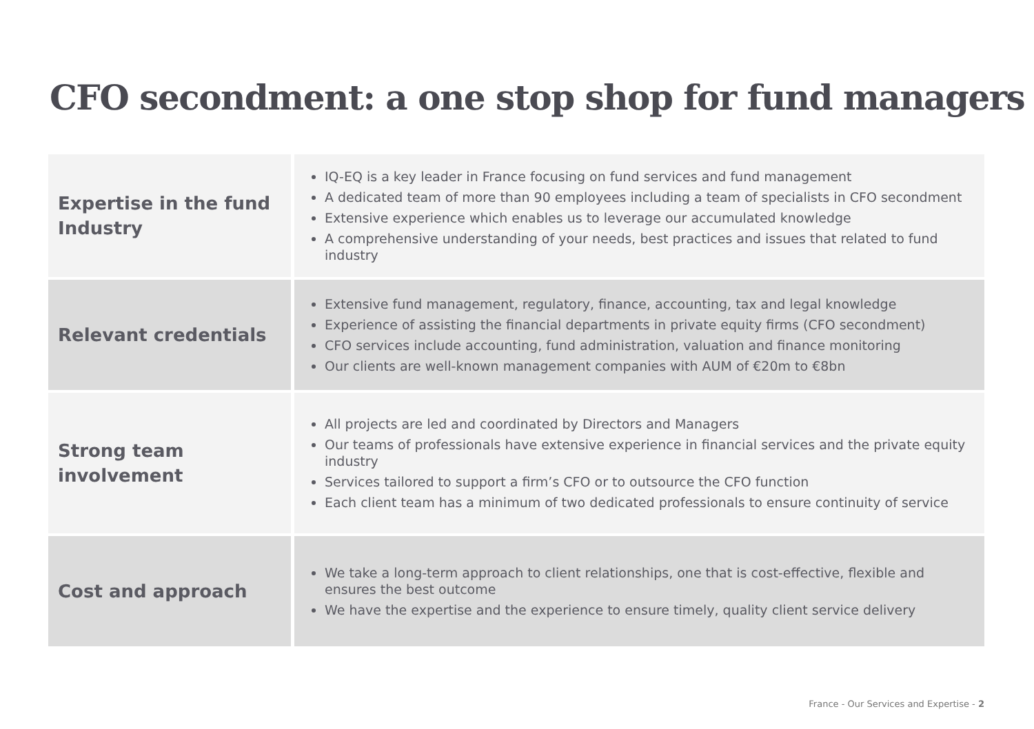CFO secondment: a one stop shop for fund managers
| Expertise in the fund Industry | IQ-EQ is a key leader in France focusing on fund services and fund management A dedicated team of more than 90 employees including a team of specialists in CFO secondment Extensive experience which enables us to leverage our accumulated knowledge A comprehensive understanding of your needs, best practices and issues that related to fund industry |
| Relevant credentials | Extensive fund management, regulatory, finance, accounting, tax and legal knowledge Experience of assisting the financial departments in private equity firms (CFO secondment) CFO services include accounting, fund administration, valuation and finance monitoring Our clients are well-known management companies with AUM of €20m to €8bn |
| Strong team involvement | All projects are led and coordinated by Directors and Managers Our teams of professionals have extensive experience in financial services and the private equity industry Services tailored to support a firm’s CFO or to outsource the CFO function Each client team has a minimum of two dedicated professionals to ensure continuity of service |
| Cost and approach | We take a long-term approach to client relationships, one that is cost-effective, flexible and ensures the best outcome We have the expertise and the experience to ensure timely, quality client service delivery |
France - Our Services and Expertise - 2